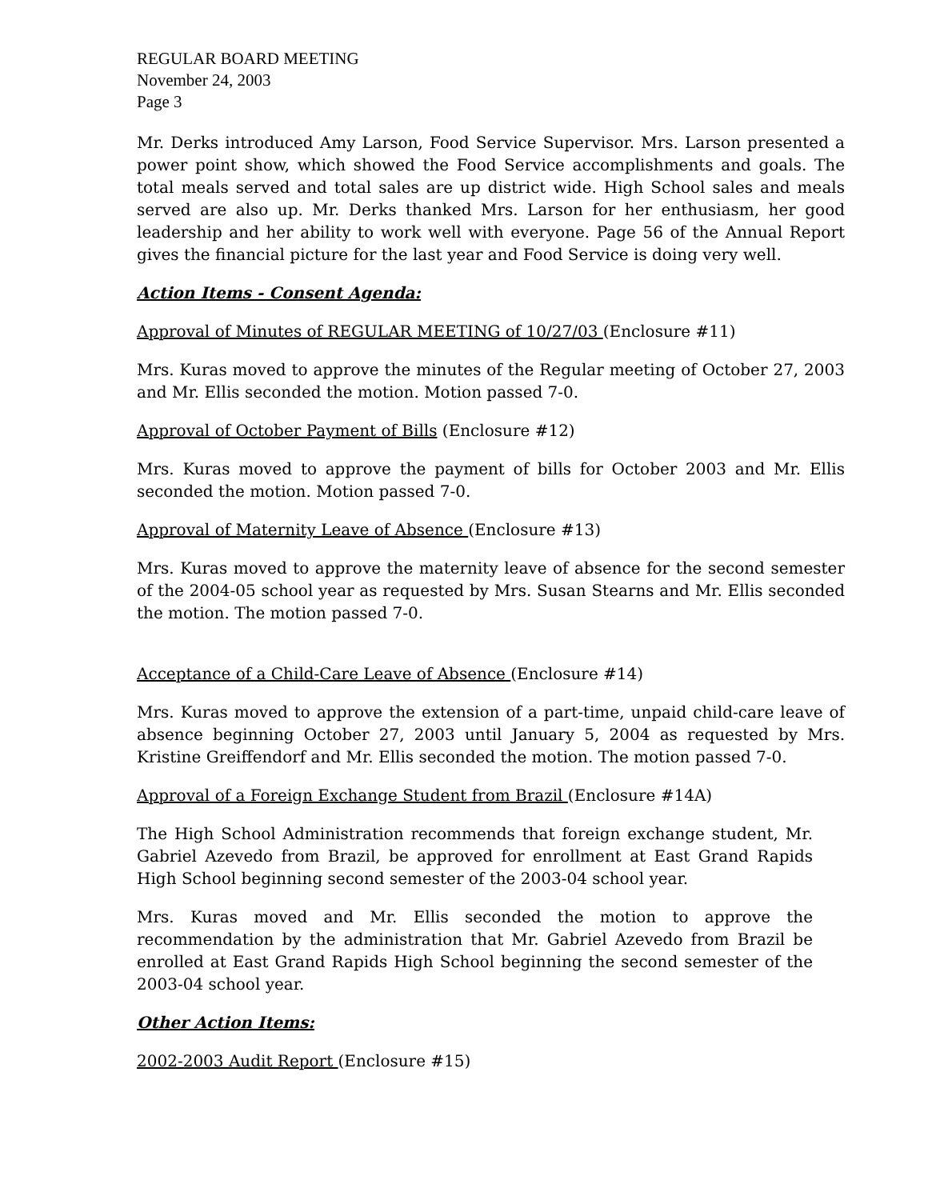REGULAR BOARD MEETING
November 24, 2003
Page 3
Mr. Derks introduced Amy Larson, Food Service Supervisor. Mrs. Larson presented a power point show, which showed the Food Service accomplishments and goals. The total meals served and total sales are up district wide. High School sales and meals served are also up. Mr. Derks thanked Mrs. Larson for her enthusiasm, her good leadership and her ability to work well with everyone. Page 56 of the Annual Report gives the financial picture for the last year and Food Service is doing very well.
Action Items - Consent Agenda:
Approval of Minutes of REGULAR MEETING of 10/27/03 (Enclosure #11)
Mrs. Kuras moved to approve the minutes of the Regular meeting of October 27, 2003 and Mr. Ellis seconded the motion. Motion passed 7-0.
Approval of October Payment of Bills (Enclosure #12)
Mrs. Kuras moved to approve the payment of bills for October 2003 and Mr. Ellis seconded the motion. Motion passed 7-0.
Approval of Maternity Leave of Absence (Enclosure #13)
Mrs. Kuras moved to approve the maternity leave of absence for the second semester of the 2004-05 school year as requested by Mrs. Susan Stearns and Mr. Ellis seconded the motion. The motion passed 7-0.
Acceptance of a Child-Care Leave of Absence (Enclosure #14)
Mrs. Kuras moved to approve the extension of a part-time, unpaid child-care leave of absence beginning October 27, 2003 until January 5, 2004 as requested by Mrs. Kristine Greiffendorf and Mr. Ellis seconded the motion. The motion passed 7-0.
Approval of a Foreign Exchange Student from Brazil (Enclosure #14A)
The High School Administration recommends that foreign exchange student, Mr. Gabriel Azevedo from Brazil, be approved for enrollment at East Grand Rapids High School beginning second semester of the 2003-04 school year.
Mrs. Kuras moved and Mr. Ellis seconded the motion to approve the recommendation by the administration that Mr. Gabriel Azevedo from Brazil be enrolled at East Grand Rapids High School beginning the second semester of the 2003-04 school year.
Other Action Items:
2002-2003 Audit Report (Enclosure #15)